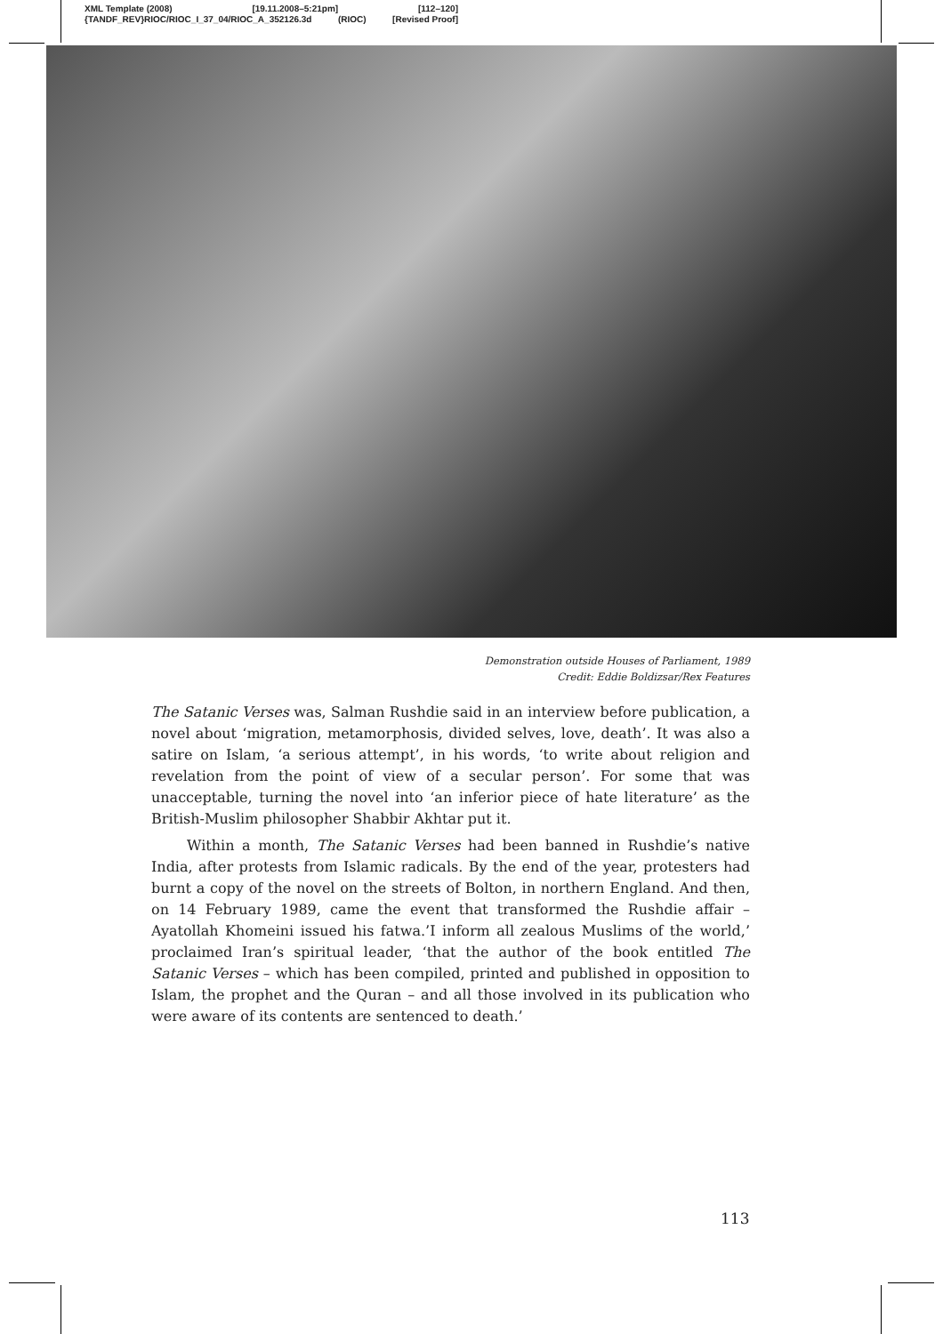XML Template (2008) [19.11.2008–5:21pm] [112–120]
{TANDF_REV}RIOC/RIOC_I_37_04/RIOC_A_352126.3d (RIOC) [Revised Proof]
Demonstration outside Houses of Parliament, 1989
Credit: Eddie Boldizsar/Rex Features
The Satanic Verses was, Salman Rushdie said in an interview before publication, a novel about ‘migration, metamorphosis, divided selves, love, death’. It was also a satire on Islam, ‘a serious attempt’, in his words, ‘to write about religion and revelation from the point of view of a secular person’. For some that was unacceptable, turning the novel into ‘an inferior piece of hate literature’ as the British-Muslim philosopher Shabbir Akhtar put it.
Within a month, The Satanic Verses had been banned in Rushdie’s native India, after protests from Islamic radicals. By the end of the year, protesters had burnt a copy of the novel on the streets of Bolton, in northern England. And then, on 14 February 1989, came the event that transformed the Rushdie affair – Ayatollah Khomeini issued his fatwa.’I inform all zealous Muslims of the world,’ proclaimed Iran’s spiritual leader, ‘that the author of the book entitled The Satanic Verses – which has been compiled, printed and published in opposition to Islam, the prophet and the Quran – and all those involved in its publication who were aware of its contents are sentenced to death.’
113